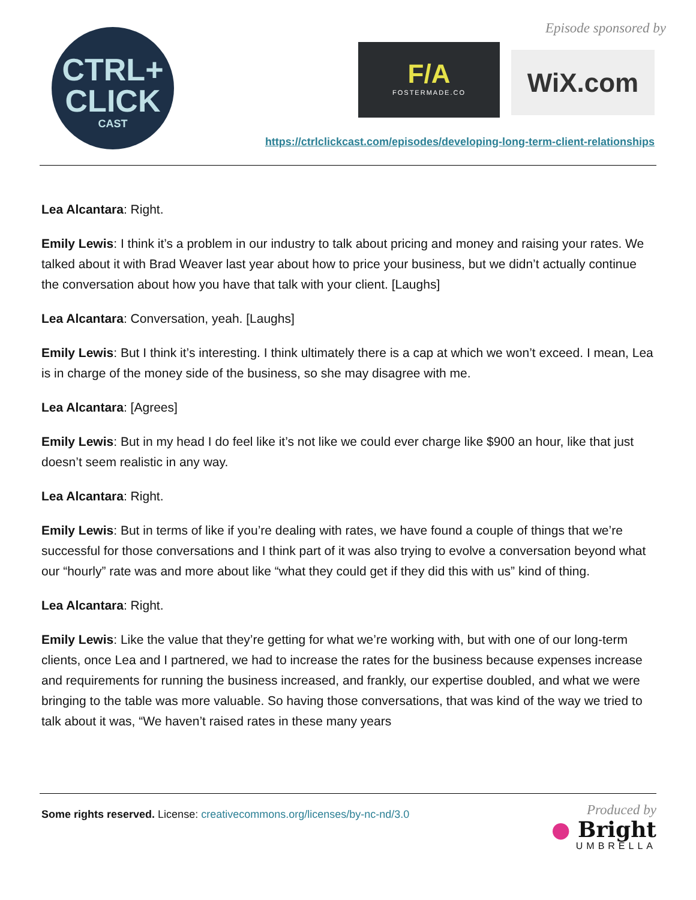CTRL+
CLICK
CAST
Episode sponsored by
F/A
FOSTERMADE.CO
WiX.com
https://ctrlclickcast.com/episodes/developing-long-term-client-relationships
Lea Alcantara: Right.
Emily Lewis: I think it’s a problem in our industry to talk about pricing and money and raising your rates. We talked about it with Brad Weaver last year about how to price your business, but we didn’t actually continue the conversation about how you have that talk with your client. [Laughs]
Lea Alcantara: Conversation, yeah. [Laughs]
Emily Lewis: But I think it’s interesting. I think ultimately there is a cap at which we won’t exceed. I mean, Lea is in charge of the money side of the business, so she may disagree with me.
Lea Alcantara: [Agrees]
Emily Lewis: But in my head I do feel like it’s not like we could ever charge like $900 an hour, like that just doesn’t seem realistic in any way.
Lea Alcantara: Right.
Emily Lewis: But in terms of like if you’re dealing with rates, we have found a couple of things that we’re successful for those conversations and I think part of it was also trying to evolve a conversation beyond what our “hourly” rate was and more about like “what they could get if they did this with us” kind of thing.
Lea Alcantara: Right.
Emily Lewis: Like the value that they’re getting for what we’re working with, but with one of our long-term clients, once Lea and I partnered, we had to increase the rates for the business because expenses increase and requirements for running the business increased, and frankly, our expertise doubled, and what we were bringing to the table was more valuable. So having those conversations, that was kind of the way we tried to talk about it was, “We haven’t raised rates in these many years
Some rights reserved. License: creativecommons.org/licenses/by-nc-nd/3.0
Produced by
● Bright
UMBRELLA